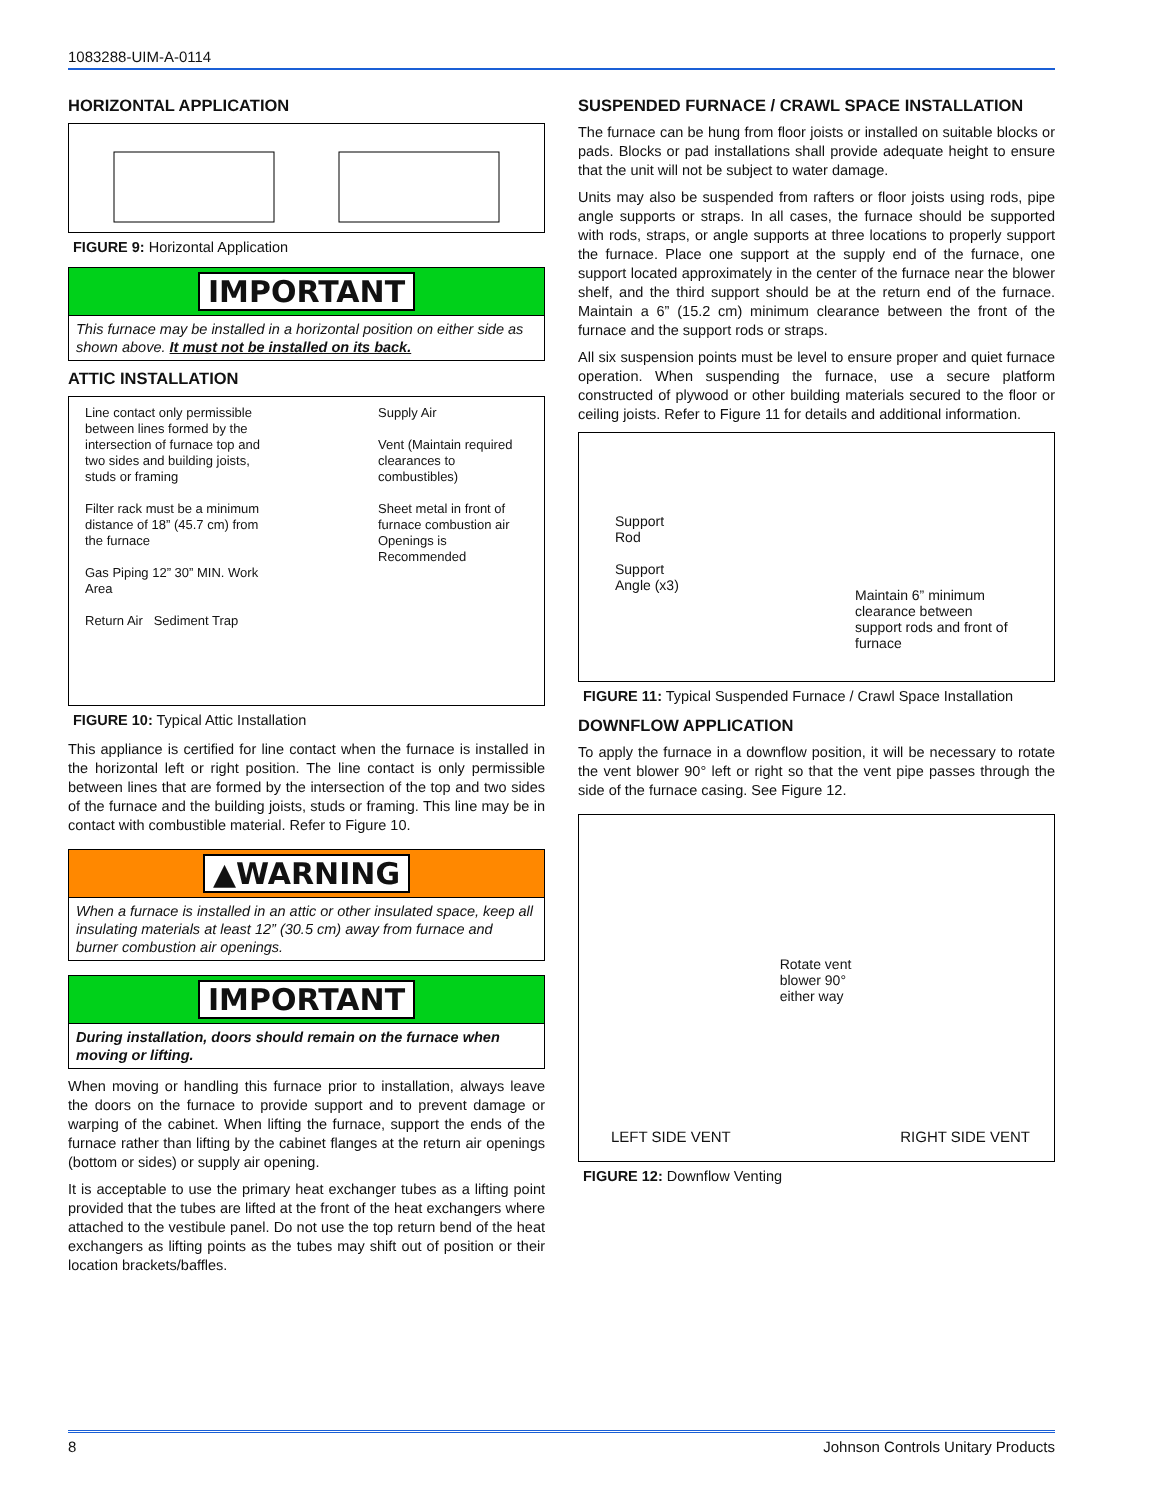1083288-UIM-A-0114
HORIZONTAL APPLICATION
FIGURE 9: Horizontal Application
IMPORTANT
This furnace may be installed in a horizontal position on either side as shown above. It must not be installed on its back.
ATTIC INSTALLATION
Line contact only permissible between lines formed by the intersection of furnace top and two sides and building joists, studs or framing
Filter rack must be a minimum distance of 18” (45.7 cm) from the furnace
Gas Piping 12” 30” MIN. Work Area
Return Air Sediment Trap
Supply Air
Vent (Maintain required clearances to combustibles)
Sheet metal in front of furnace combustion air Openings is Recommended
FIGURE 10: Typical Attic Installation
This appliance is certified for line contact when the furnace is installed in the horizontal left or right position. The line contact is only permissible between lines that are formed by the intersection of the top and two sides of the furnace and the building joists, studs or framing. This line may be in contact with combustible material. Refer to Figure 10.
▲WARNING
When a furnace is installed in an attic or other insulated space, keep all insulating materials at least 12” (30.5 cm) away from furnace and burner combustion air openings.
IMPORTANT
During installation, doors should remain on the furnace when moving or lifting.
When moving or handling this furnace prior to installation, always leave the doors on the furnace to provide support and to prevent damage or warping of the cabinet. When lifting the furnace, support the ends of the furnace rather than lifting by the cabinet flanges at the return air openings (bottom or sides) or supply air opening.
It is acceptable to use the primary heat exchanger tubes as a lifting point provided that the tubes are lifted at the front of the heat exchangers where attached to the vestibule panel. Do not use the top return bend of the heat exchangers as lifting points as the tubes may shift out of position or their location brackets/baffles.
SUSPENDED FURNACE / CRAWL SPACE INSTALLATION
The furnace can be hung from floor joists or installed on suitable blocks or pads. Blocks or pad installations shall provide adequate height to ensure that the unit will not be subject to water damage.
Units may also be suspended from rafters or floor joists using rods, pipe angle supports or straps. In all cases, the furnace should be supported with rods, straps, or angle supports at three locations to properly support the furnace. Place one support at the supply end of the furnace, one support located approximately in the center of the furnace near the blower shelf, and the third support should be at the return end of the furnace. Maintain a 6” (15.2 cm) minimum clearance between the front of the furnace and the support rods or straps.
All six suspension points must be level to ensure proper and quiet furnace operation. When suspending the furnace, use a secure platform constructed of plywood or other building materials secured to the floor or ceiling joists. Refer to Figure 11 for details and additional information.
Support
Rod
Support
Angle (x3)
Maintain 6” minimum clearance between support rods and front of furnace
FIGURE 11: Typical Suspended Furnace / Crawl Space Installation
DOWNFLOW APPLICATION
To apply the furnace in a downflow position, it will be necessary to rotate the vent blower 90° left or right so that the vent pipe passes through the side of the furnace casing. See Figure 12.
LEFT SIDE VENT
Rotate vent
blower 90°
either way
RIGHT SIDE VENT
FIGURE 12: Downflow Venting
8 Johnson Controls Unitary Products